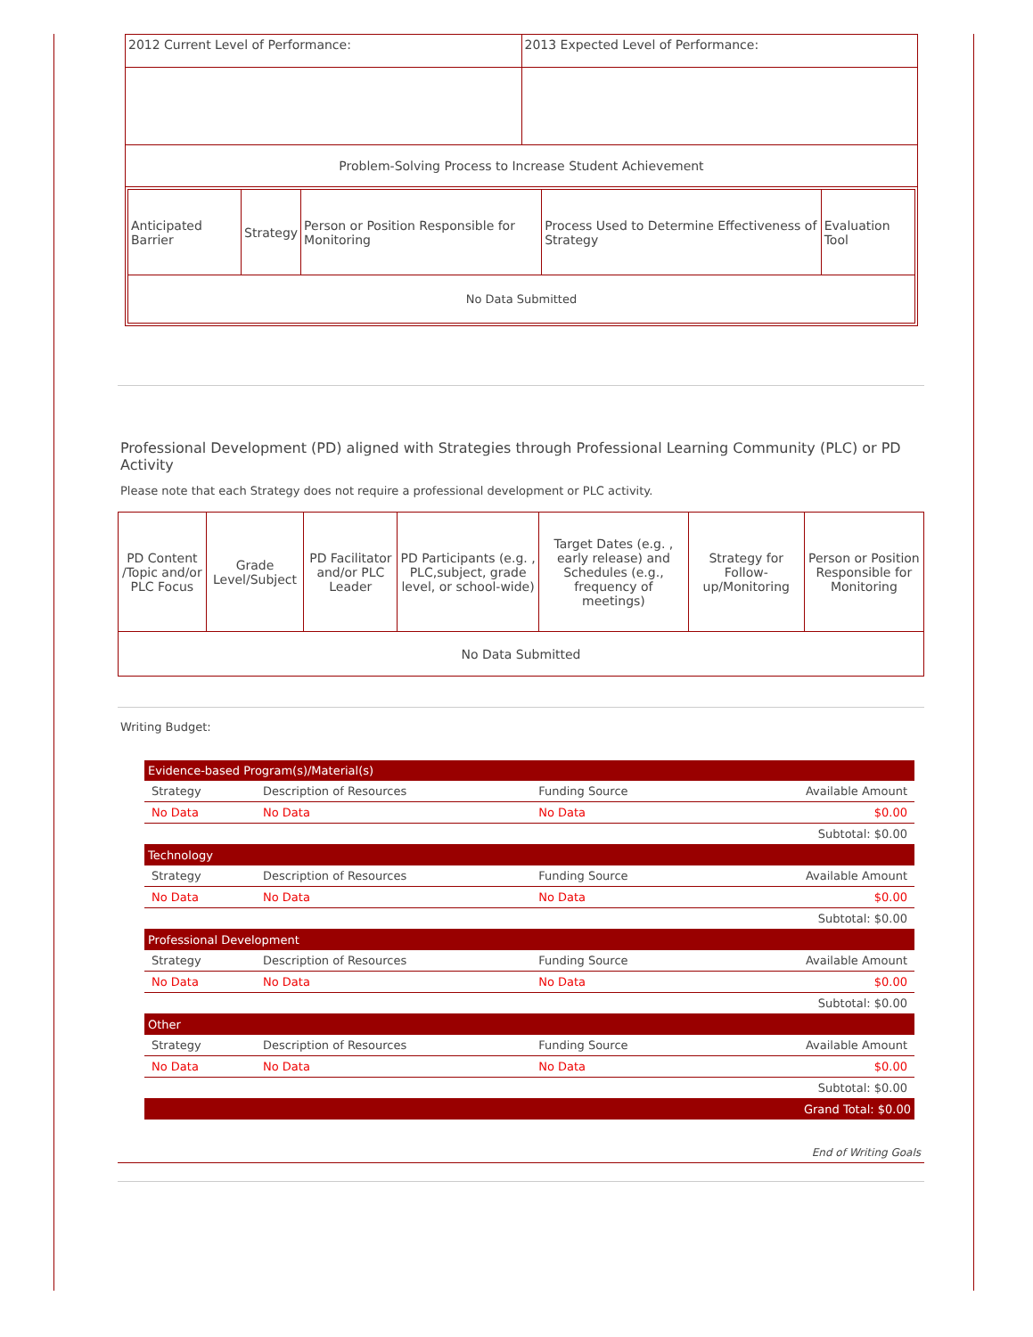| 2012 Current Level of Performance: | 2013 Expected Level of Performance: |
| Problem-Solving Process to Increase Student Achievement | |
| / Anticipated Barrier / Strategy / Person or Position Responsible for Monitoring / Process Used to Determine Effectiveness of Strategy / Evaluation Tool / / No Data Submitted / / / / / | |
Professional Development (PD) aligned with Strategies through Professional Learning Community (PLC) or PD Activity
Please note that each Strategy does not require a professional development or PLC activity.
| PD Content /Topic and/or PLC Focus | Grade Level/Subject | PD Facilitator and/or PLC Leader | PD Participants (e.g. , PLC,subject, grade level, or school-wide) | Target Dates (e.g. , early release) and Schedules (e.g., frequency of meetings) | Strategy for Follow-up/Monitoring | Person or Position Responsible for Monitoring |
| No Data Submitted | | | | | | |
Writing Budget:
| Evidence-based Program(s)/Material(s) | | | |
| Strategy | Description of Resources | Funding Source | Available Amount |
| No Data | No Data | No Data | $0.00 |
| Subtotal: $0.00 | | | |
| Technology | | | |
| Strategy | Description of Resources | Funding Source | Available Amount |
| No Data | No Data | No Data | $0.00 |
| Subtotal: $0.00 | | | |
| Professional Development | | | |
| Strategy | Description of Resources | Funding Source | Available Amount |
| No Data | No Data | No Data | $0.00 |
| Subtotal: $0.00 | | | |
| Other | | | |
| Strategy | Description of Resources | Funding Source | Available Amount |
| No Data | No Data | No Data | $0.00 |
| Subtotal: $0.00 | | | |
| Grand Total: $0.00 | | | |
End of Writing Goals